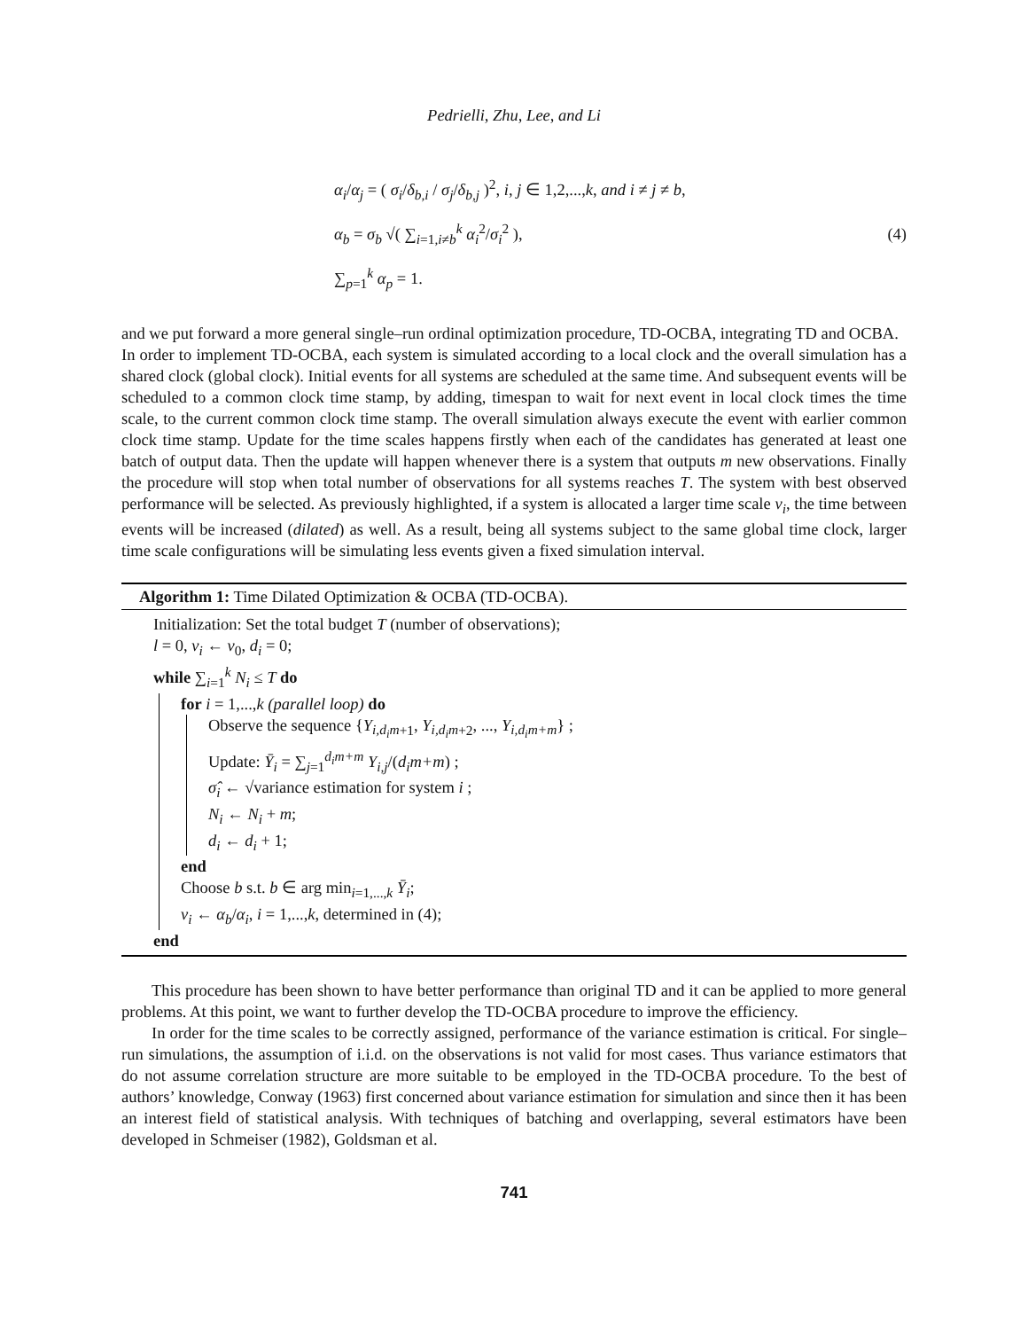Pedrielli, Zhu, Lee, and Li
α<sub>i</sub>/α<sub>j</sub> = ( σ<sub>i</sub>/δ<sub>b,i</sub> / σ<sub>j</sub>/δ<sub>b,j</sub> )<sup>2</sup>, i, j ∈ 1,2,...,k, and i ≠ j ≠ b,
α<sub>b</sub> = σ<sub>b</sub> √( ∑<sub>i=1,i≠b</sub><sup>k</sup> α<sub>i</sub><sup>2</sup>/σ<sub>i</sub><sup>2</sup> ),
∑<sub>p=1</sub><sup>k</sup> α<sub>p</sub> = 1.
(4)
and we put forward a more general single–run ordinal optimization procedure, TD-OCBA, integrating TD and OCBA.
In order to implement TD-OCBA, each system is simulated according to a local clock and the overall simulation has a shared clock (global clock). Initial events for all systems are scheduled at the same time. And subsequent events will be scheduled to a common clock time stamp, by adding, timespan to wait for next event in local clock times the time scale, to the current common clock time stamp. The overall simulation always execute the event with earlier common clock time stamp. Update for the time scales happens firstly when each of the candidates has generated at least one batch of output data. Then the update will happen whenever there is a system that outputs m new observations. Finally the procedure will stop when total number of observations for all systems reaches T. The system with best observed performance will be selected. As previously highlighted, if a system is allocated a larger time scale ν<sub>i</sub>, the time between events will be increased (dilated) as well. As a result, being all systems subject to the same global time clock, larger time scale configurations will be simulating less events given a fixed simulation interval.
Algorithm 1: Time Dilated Optimization & OCBA (TD-OCBA).
Initialization: Set the total budget T (number of observations);
l = 0, ν<sub>i</sub> ← ν<sub>0</sub>, d<sub>i</sub> = 0;
while ∑<sub>i=1</sub><sup>k</sup> N<sub>i</sub> ≤ T do
for i = 1,...,k (parallel loop) do
Observe the sequence {Y<sub>i,d<sub>i</sub>m+1</sub>, Y<sub>i,d<sub>i</sub>m+2</sub>, ..., Y<sub>i,d<sub>i</sub>m+m</sub>} ;
Update: Ȳ<sub>i</sub> = ∑<sub>j=1</sub><sup>d<sub>i</sub>m+m</sup> Y<sub>i,j</sub>/(d<sub>i</sub>m+m) ;
σ̂<sub>i</sub> ← √variance estimation for system i ;
N<sub>i</sub> ← N<sub>i</sub> + m;
d<sub>i</sub> ← d<sub>i</sub> + 1;
end
Choose b s.t. b ∈ arg min<sub>i=1,...,k</sub> Ȳ<sub>i</sub>;
ν<sub>i</sub> ← α<sub>b</sub>/α<sub>i</sub>, i = 1,...,k, determined in (4);
end
This procedure has been shown to have better performance than original TD and it can be applied to more general problems. At this point, we want to further develop the TD-OCBA procedure to improve the efficiency.
In order for the time scales to be correctly assigned, performance of the variance estimation is critical. For single–run simulations, the assumption of i.i.d. on the observations is not valid for most cases. Thus variance estimators that do not assume correlation structure are more suitable to be employed in the TD-OCBA procedure. To the best of authors’ knowledge, Conway (1963) first concerned about variance estimation for simulation and since then it has been an interest field of statistical analysis. With techniques of batching and overlapping, several estimators have been developed in Schmeiser (1982), Goldsman et al.
741